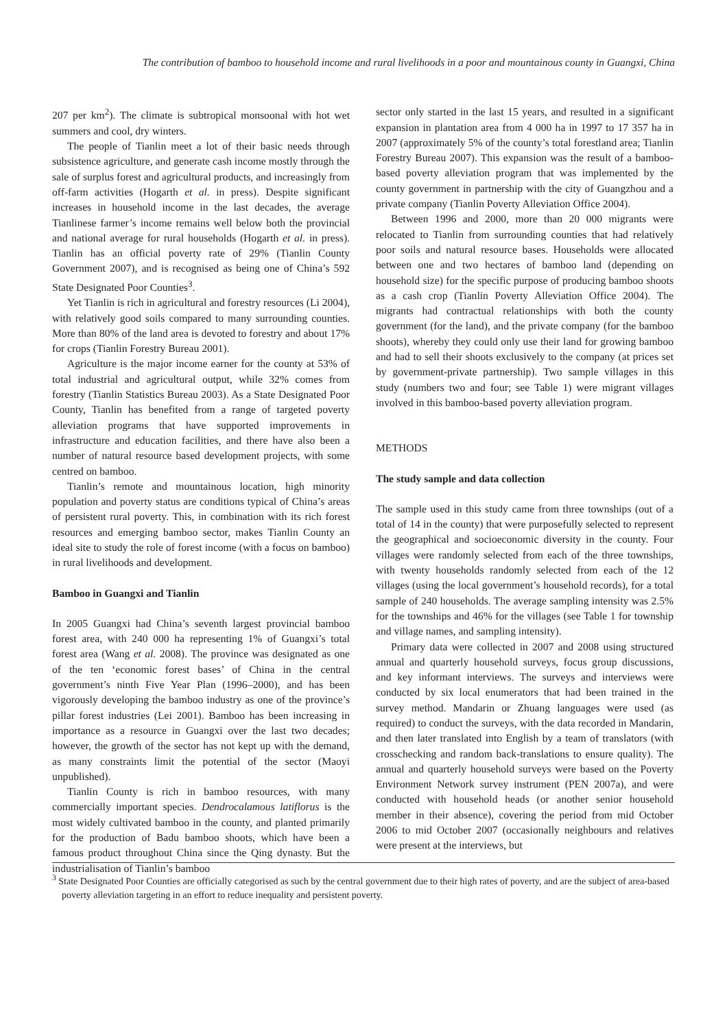The contribution of bamboo to household income and rural livelihoods in a poor and mountainous county in Guangxi, China
207 per km<sup>2</sup>). The climate is subtropical monsoonal with hot wet summers and cool, dry winters.
The people of Tianlin meet a lot of their basic needs through subsistence agriculture, and generate cash income mostly through the sale of surplus forest and agricultural products, and increasingly from off-farm activities (Hogarth et al. in press). Despite significant increases in household income in the last decades, the average Tianlinese farmer’s income remains well below both the provincial and national average for rural households (Hogarth et al. in press). Tianlin has an official poverty rate of 29% (Tianlin County Government 2007), and is recognised as being one of China’s 592 State Designated Poor Counties<sup>3</sup>.
Yet Tianlin is rich in agricultural and forestry resources (Li 2004), with relatively good soils compared to many surrounding counties. More than 80% of the land area is devoted to forestry and about 17% for crops (Tianlin Forestry Bureau 2001).
Agriculture is the major income earner for the county at 53% of total industrial and agricultural output, while 32% comes from forestry (Tianlin Statistics Bureau 2003). As a State Designated Poor County, Tianlin has benefited from a range of targeted poverty alleviation programs that have supported improvements in infrastructure and education facilities, and there have also been a number of natural resource based development projects, with some centred on bamboo.
Tianlin’s remote and mountainous location, high minority population and poverty status are conditions typical of China’s areas of persistent rural poverty. This, in combination with its rich forest resources and emerging bamboo sector, makes Tianlin County an ideal site to study the role of forest income (with a focus on bamboo) in rural livelihoods and development.
Bamboo in Guangxi and Tianlin
In 2005 Guangxi had China’s seventh largest provincial bamboo forest area, with 240 000 ha representing 1% of Guangxi’s total forest area (Wang et al. 2008). The province was designated as one of the ten ‘economic forest bases’ of China in the central government’s ninth Five Year Plan (1996–2000), and has been vigorously developing the bamboo industry as one of the province’s pillar forest industries (Lei 2001). Bamboo has been increasing in importance as a resource in Guangxi over the last two decades; however, the growth of the sector has not kept up with the demand, as many constraints limit the potential of the sector (Maoyi unpublished).
Tianlin County is rich in bamboo resources, with many commercially important species. Dendrocalamous latiflorus is the most widely cultivated bamboo in the county, and planted primarily for the production of Badu bamboo shoots, which have been a famous product throughout China since the Qing dynasty. But the industrialisation of Tianlin’s bamboo
sector only started in the last 15 years, and resulted in a significant expansion in plantation area from 4 000 ha in 1997 to 17 357 ha in 2007 (approximately 5% of the county’s total forestland area; Tianlin Forestry Bureau 2007). This expansion was the result of a bamboo-based poverty alleviation program that was implemented by the county government in partnership with the city of Guangzhou and a private company (Tianlin Poverty Alleviation Office 2004).
Between 1996 and 2000, more than 20 000 migrants were relocated to Tianlin from surrounding counties that had relatively poor soils and natural resource bases. Households were allocated between one and two hectares of bamboo land (depending on household size) for the specific purpose of producing bamboo shoots as a cash crop (Tianlin Poverty Alleviation Office 2004). The migrants had contractual relationships with both the county government (for the land), and the private company (for the bamboo shoots), whereby they could only use their land for growing bamboo and had to sell their shoots exclusively to the company (at prices set by government-private partnership). Two sample villages in this study (numbers two and four; see Table 1) were migrant villages involved in this bamboo-based poverty alleviation program.
METHODS
The study sample and data collection
The sample used in this study came from three townships (out of a total of 14 in the county) that were purposefully selected to represent the geographical and socioeconomic diversity in the county. Four villages were randomly selected from each of the three townships, with twenty households randomly selected from each of the 12 villages (using the local government’s household records), for a total sample of 240 households. The average sampling intensity was 2.5% for the townships and 46% for the villages (see Table 1 for township and village names, and sampling intensity).
Primary data were collected in 2007 and 2008 using structured annual and quarterly household surveys, focus group discussions, and key informant interviews. The surveys and interviews were conducted by six local enumerators that had been trained in the survey method. Mandarin or Zhuang languages were used (as required) to conduct the surveys, with the data recorded in Mandarin, and then later translated into English by a team of translators (with crosschecking and random back-translations to ensure quality). The annual and quarterly household surveys were based on the Poverty Environment Network survey instrument (PEN 2007a), and were conducted with household heads (or another senior household member in their absence), covering the period from mid October 2006 to mid October 2007 (occasionally neighbours and relatives were present at the interviews, but
<sup>3</sup> State Designated Poor Counties are officially categorised as such by the central government due to their high rates of poverty, and are the subject of area-based poverty alleviation targeting in an effort to reduce inequality and persistent poverty.